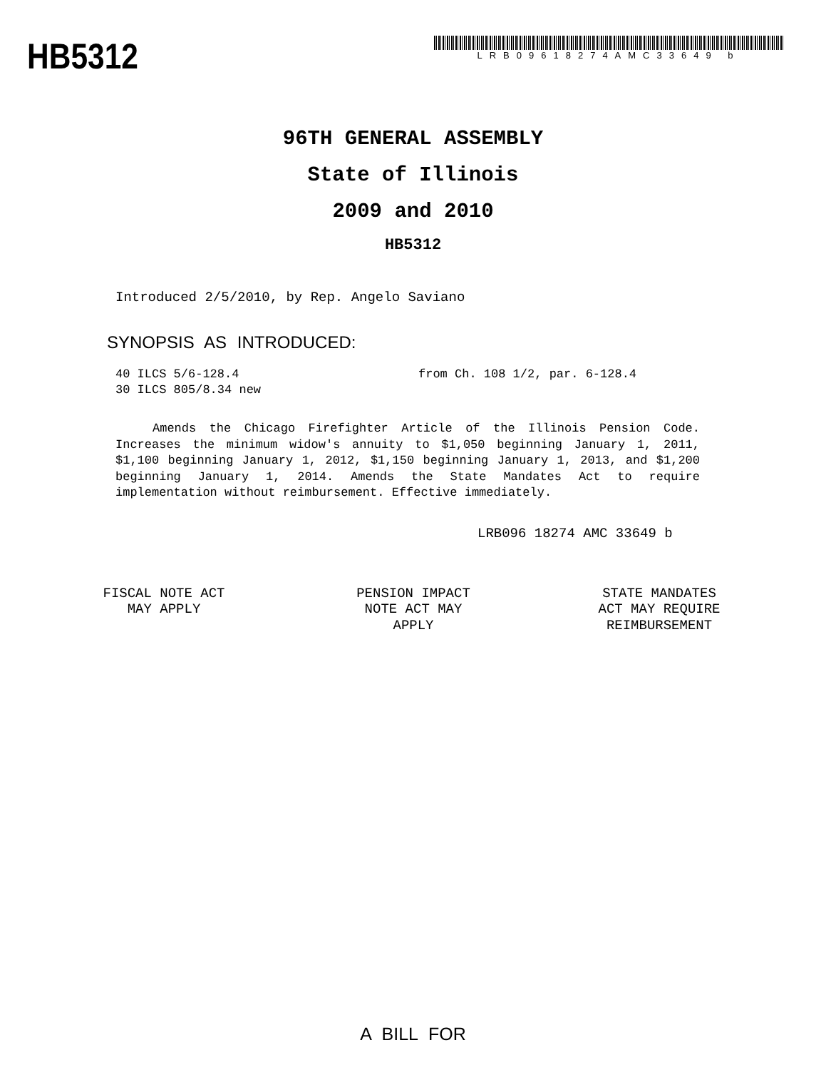HB5312
LRB09618274AMC33649 b
96TH GENERAL ASSEMBLY
State of Illinois
2009 and 2010
HB5312
Introduced 2/5/2010, by Rep. Angelo Saviano
SYNOPSIS AS INTRODUCED:
40 ILCS 5/6-128.4 from Ch. 108 1/2, par. 6-128.4
30 ILCS 805/8.34 new
Amends the Chicago Firefighter Article of the Illinois Pension Code. Increases the minimum widow's annuity to $1,050 beginning January 1, 2011, $1,100 beginning January 1, 2012, $1,150 beginning January 1, 2013, and $1,200 beginning January 1, 2014. Amends the State Mandates Act to require implementation without reimbursement. Effective immediately.
LRB096 18274 AMC 33649 b
FISCAL NOTE ACT
MAY APPLY
PENSION IMPACT
NOTE ACT MAY
APPLY
STATE MANDATES
ACT MAY REQUIRE
REIMBURSEMENT
A BILL FOR